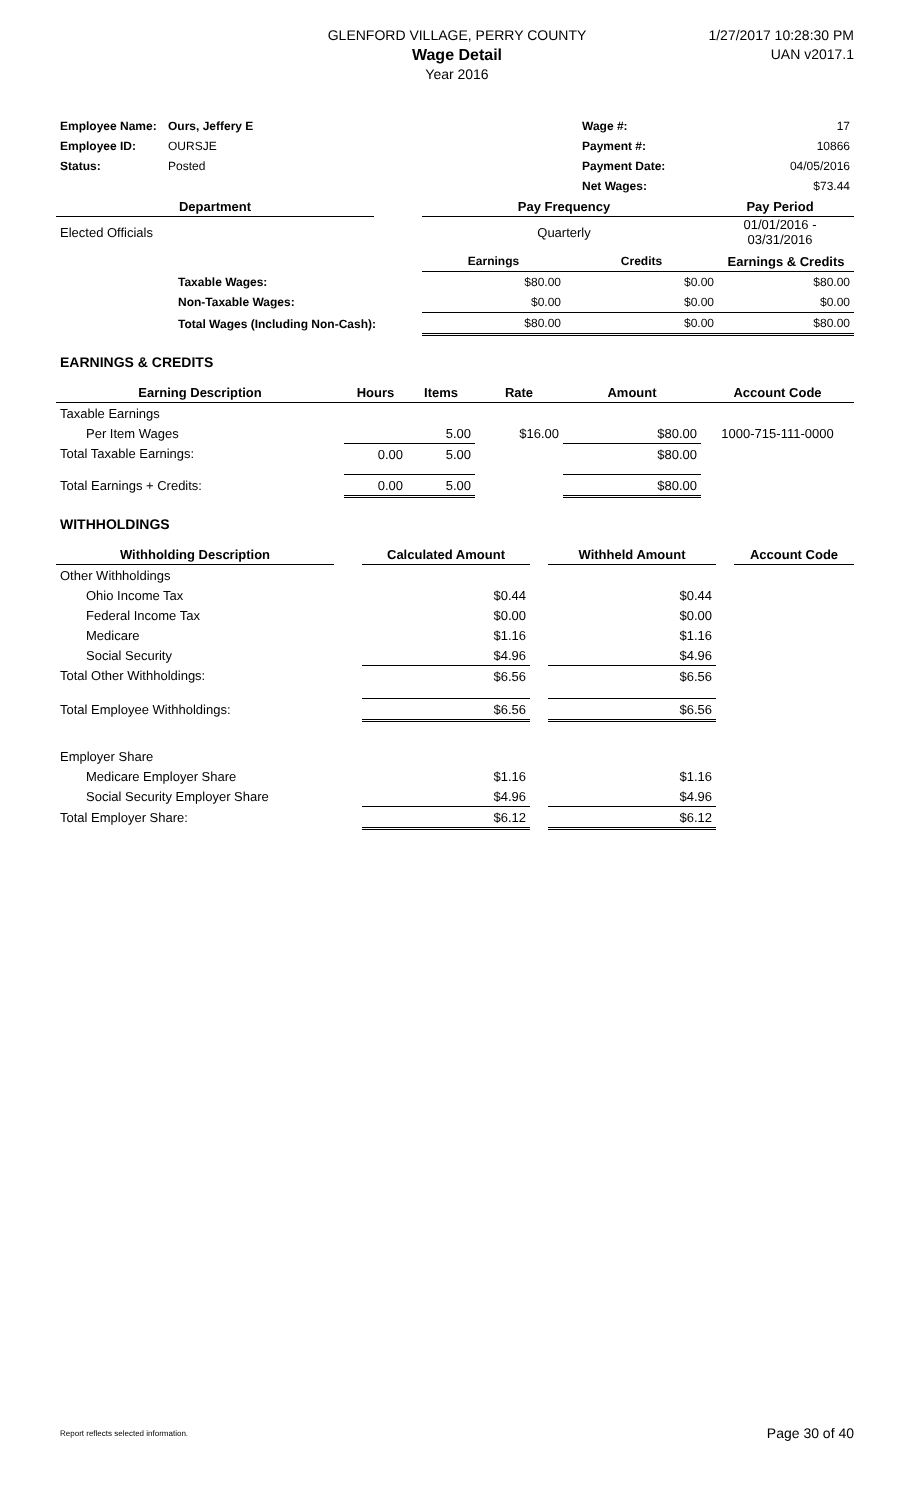GLENFORD VILLAGE, PERRY COUNTY
Wage Detail
Year 2016
1/27/2017 10:28:30 PM
UAN v2017.1
| Employee Name: | Ours, Jeffery E | Wage #: | 17 |
| Employee ID: | OURSJE | Payment #: | 10866 |
| Status: | Posted | Payment Date: | 04/05/2016 |
| | | Net Wages: | $73.44 |
| Department | | Pay Frequency | Pay Period |
| --- | --- | --- | --- |
| Elected Officials | | Quarterly | 01/01/2016 - 03/31/2016 |
| | | Earnings | Credits | Earnings & Credits |
| | Taxable Wages: | $80.00 | $0.00 | $80.00 |
| | Non-Taxable Wages: | $0.00 | $0.00 | $0.00 |
| | Total Wages (Including Non-Cash): | $80.00 | $0.00 | $80.00 |
EARNINGS & CREDITS
| Earning Description | Hours | Items | Rate | Amount | Account Code |
| --- | --- | --- | --- | --- | --- |
| Taxable Earnings | | | | | |
| Per Item Wages | | 5.00 | $16.00 | $80.00 | 1000-715-111-0000 |
| Total Taxable Earnings: | 0.00 | 5.00 | | $80.00 | |
| Total Earnings + Credits: | 0.00 | 5.00 | | $80.00 | |
WITHHOLDINGS
| Withholding Description | | Calculated Amount | | Withheld Amount | | Account Code |
| --- | --- | --- | --- | --- | --- | --- |
| Other Withholdings | | | | | | |
| Ohio Income Tax | | $0.44 | | $0.44 | | |
| Federal Income Tax | | $0.00 | | $0.00 | | |
| Medicare | | $1.16 | | $1.16 | | |
| Social Security | | $4.96 | | $4.96 | | |
| Total Other Withholdings: | | $6.56 | | $6.56 | | |
| Total Employee Withholdings: | | $6.56 | | $6.56 | | |
| Employer Share | | | | | | |
| Medicare Employer Share | | $1.16 | | $1.16 | | |
| Social Security Employer Share | | $4.96 | | $4.96 | | |
| Total Employer Share: | | $6.12 | | $6.12 | | |
Report reflects selected information. Page 30 of 40